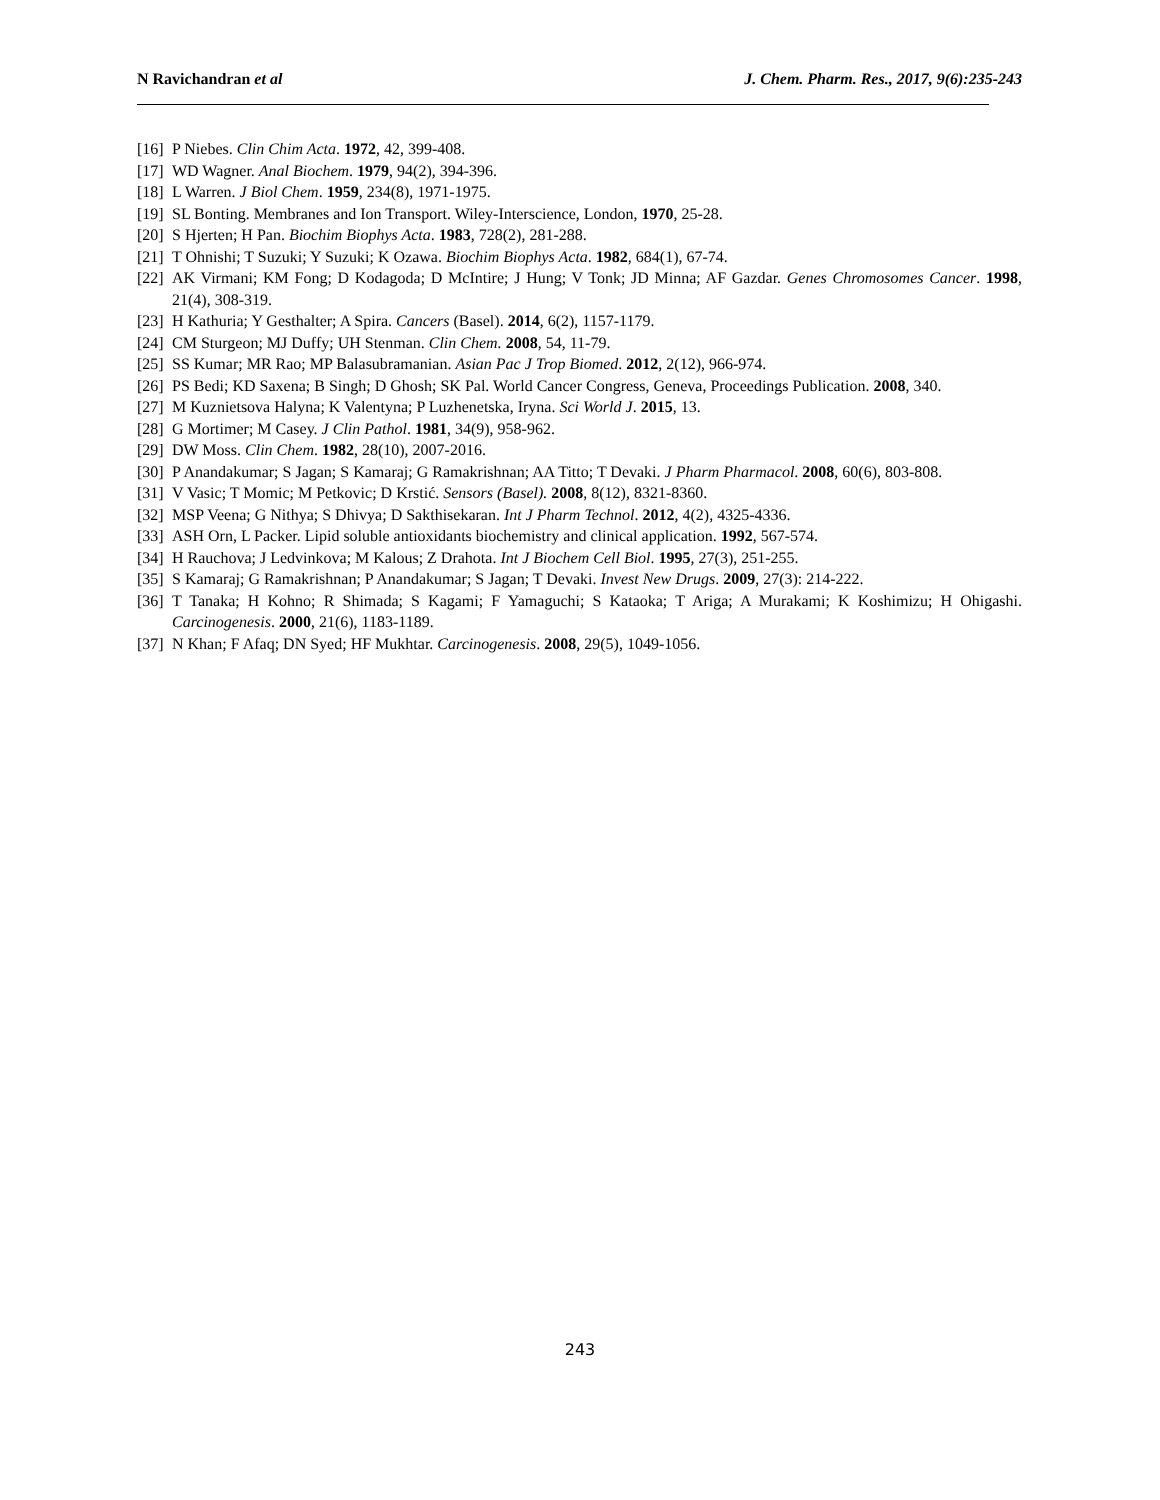N Ravichandran et al J. Chem. Pharm. Res., 2017, 9(6):235-243
[16] P Niebes. Clin Chim Acta. 1972, 42, 399-408.
[17] WD Wagner. Anal Biochem. 1979, 94(2), 394-396.
[18] L Warren. J Biol Chem. 1959, 234(8), 1971-1975.
[19] SL Bonting. Membranes and Ion Transport. Wiley-Interscience, London, 1970, 25-28.
[20] S Hjerten; H Pan. Biochim Biophys Acta. 1983, 728(2), 281-288.
[21] T Ohnishi; T Suzuki; Y Suzuki; K Ozawa. Biochim Biophys Acta. 1982, 684(1), 67-74.
[22] AK Virmani; KM Fong; D Kodagoda; D McIntire; J Hung; V Tonk; JD Minna; AF Gazdar. Genes Chromosomes Cancer. 1998, 21(4), 308-319.
[23] H Kathuria; Y Gesthalter; A Spira. Cancers (Basel). 2014, 6(2), 1157-1179.
[24] CM Sturgeon; MJ Duffy; UH Stenman. Clin Chem. 2008, 54, 11-79.
[25] SS Kumar; MR Rao; MP Balasubramanian. Asian Pac J Trop Biomed. 2012, 2(12), 966-974.
[26] PS Bedi; KD Saxena; B Singh; D Ghosh; SK Pal. World Cancer Congress, Geneva, Proceedings Publication. 2008, 340.
[27] M Kuznietsova Halyna; K Valentyna; P Luzhenetska, Iryna. Sci World J. 2015, 13.
[28] G Mortimer; M Casey. J Clin Pathol. 1981, 34(9), 958-962.
[29] DW Moss. Clin Chem. 1982, 28(10), 2007-2016.
[30] P Anandakumar; S Jagan; S Kamaraj; G Ramakrishnan; AA Titto; T Devaki. J Pharm Pharmacol. 2008, 60(6), 803-808.
[31] V Vasic; T Momic; M Petkovic; D Krstić. Sensors (Basel). 2008, 8(12), 8321-8360.
[32] MSP Veena; G Nithya; S Dhivya; D Sakthisekaran. Int J Pharm Technol. 2012, 4(2), 4325-4336.
[33] ASH Orn, L Packer. Lipid soluble antioxidants biochemistry and clinical application. 1992, 567-574.
[34] H Rauchova; J Ledvinkova; M Kalous; Z Drahota. Int J Biochem Cell Biol. 1995, 27(3), 251-255.
[35] S Kamaraj; G Ramakrishnan; P Anandakumar; S Jagan; T Devaki. Invest New Drugs. 2009, 27(3): 214-222.
[36] T Tanaka; H Kohno; R Shimada; S Kagami; F Yamaguchi; S Kataoka; T Ariga; A Murakami; K Koshimizu; H Ohigashi. Carcinogenesis. 2000, 21(6), 1183-1189.
[37] N Khan; F Afaq; DN Syed; HF Mukhtar. Carcinogenesis. 2008, 29(5), 1049-1056.
243